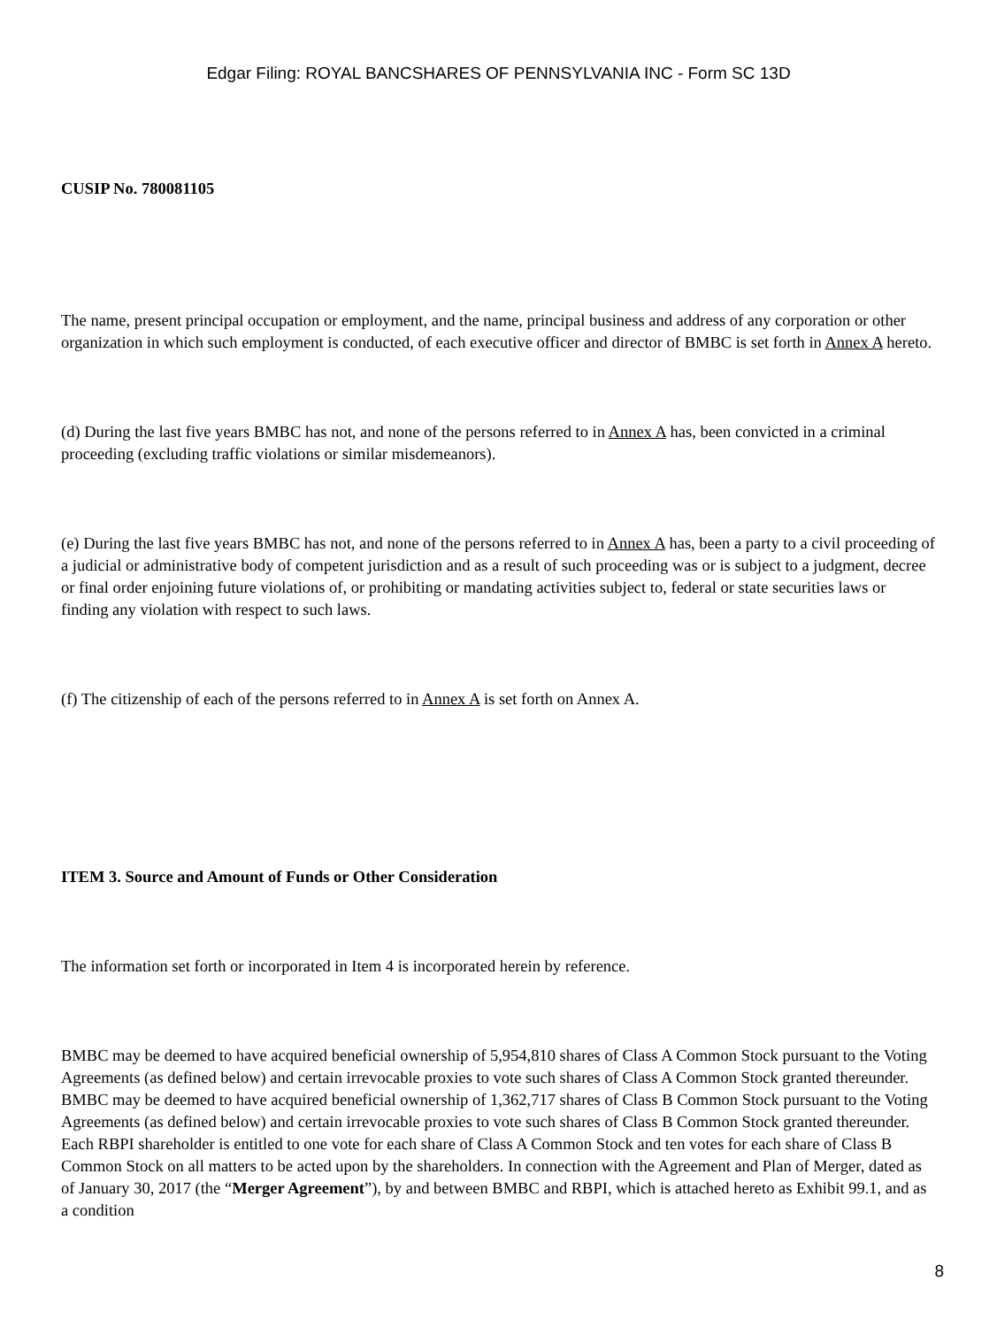Edgar Filing: ROYAL BANCSHARES OF PENNSYLVANIA INC - Form SC 13D
CUSIP No. 780081105
The name, present principal occupation or employment, and the name, principal business and address of any corporation or other organization in which such employment is conducted, of each executive officer and director of BMBC is set forth in Annex A hereto.
(d) During the last five years BMBC has not, and none of the persons referred to in Annex A has, been convicted in a criminal proceeding (excluding traffic violations or similar misdemeanors).
(e) During the last five years BMBC has not, and none of the persons referred to in Annex A has, been a party to a civil proceeding of a judicial or administrative body of competent jurisdiction and as a result of such proceeding was or is subject to a judgment, decree or final order enjoining future violations of, or prohibiting or mandating activities subject to, federal or state securities laws or finding any violation with respect to such laws.
(f) The citizenship of each of the persons referred to in Annex A is set forth on Annex A.
ITEM 3. Source and Amount of Funds or Other Consideration
The information set forth or incorporated in Item 4 is incorporated herein by reference.
BMBC may be deemed to have acquired beneficial ownership of 5,954,810 shares of Class A Common Stock pursuant to the Voting Agreements (as defined below) and certain irrevocable proxies to vote such shares of Class A Common Stock granted thereunder. BMBC may be deemed to have acquired beneficial ownership of 1,362,717 shares of Class B Common Stock pursuant to the Voting Agreements (as defined below) and certain irrevocable proxies to vote such shares of Class B Common Stock granted thereunder. Each RBPI shareholder is entitled to one vote for each share of Class A Common Stock and ten votes for each share of Class B Common Stock on all matters to be acted upon by the shareholders. In connection with the Agreement and Plan of Merger, dated as of January 30, 2017 (the “Merger Agreement”), by and between BMBC and RBPI, which is attached hereto as Exhibit 99.1, and as a condition
8